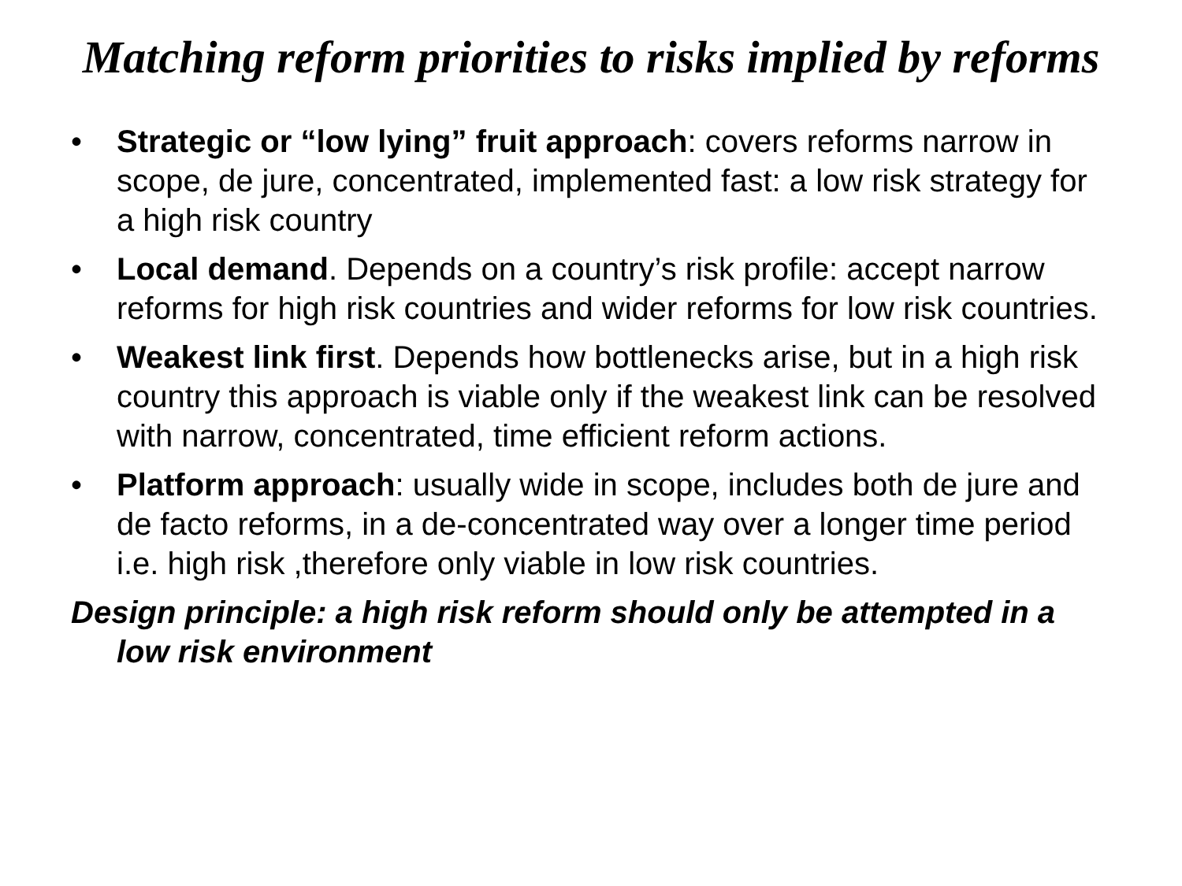Matching reform priorities to risks implied by reforms
• Strategic or “low lying” fruit approach: covers reforms narrow in scope, de jure, concentrated, implemented fast: a low risk strategy for a high risk country
• Local demand. Depends on a country’s risk profile: accept narrow reforms for high risk countries and wider reforms for low risk countries.
• Weakest link first. Depends how bottlenecks arise, but in a high risk country this approach is viable only if the weakest link can be resolved with narrow, concentrated, time efficient reform actions.
• Platform approach: usually wide in scope, includes both de jure and de facto reforms, in a de-concentrated way over a longer time period i.e. high risk ,therefore only viable in low risk countries.
Design principle: a high risk reform should only be attempted in a low risk environment